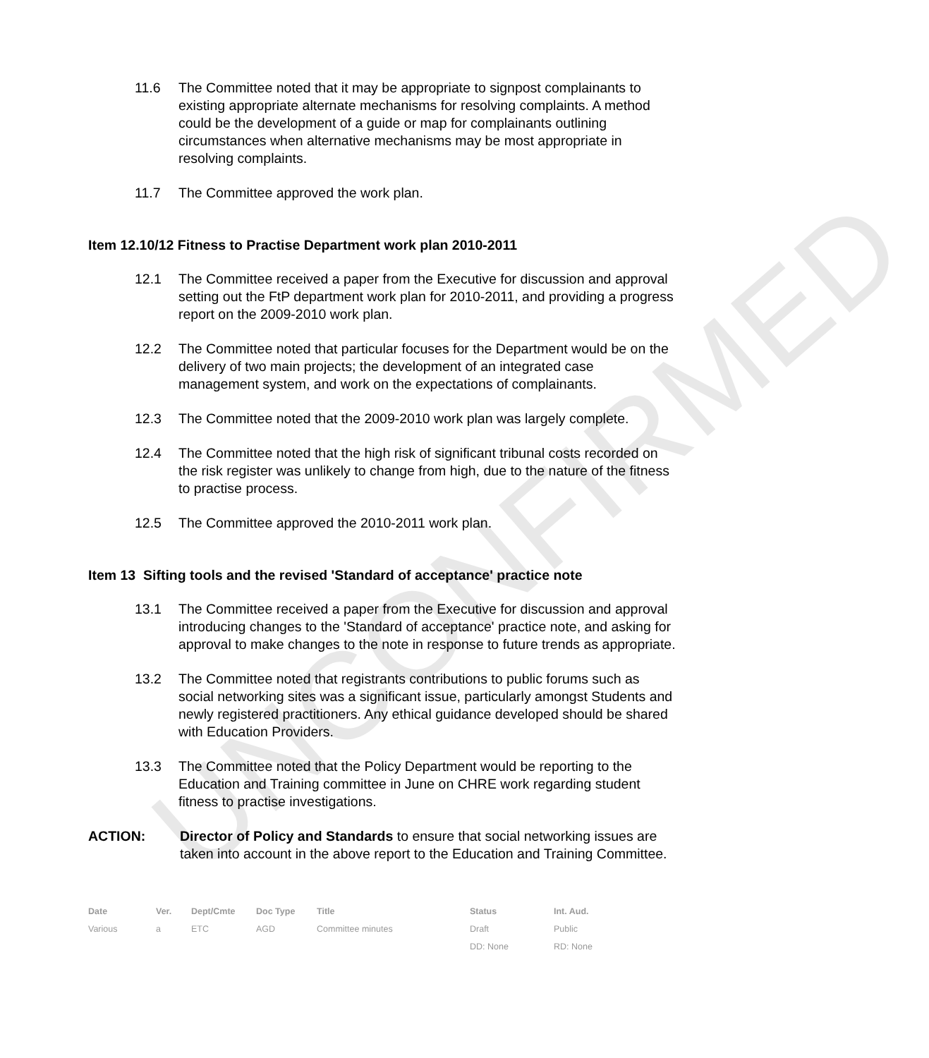UNCONFIRMED
11.6 The Committee noted that it may be appropriate to signpost complainants to existing appropriate alternate mechanisms for resolving complaints. A method could be the development of a guide or map for complainants outlining circumstances when alternative mechanisms may be most appropriate in resolving complaints.
11.7 The Committee approved the work plan.
Item 12.10/12 Fitness to Practise Department work plan 2010-2011
12.1 The Committee received a paper from the Executive for discussion and approval setting out the FtP department work plan for 2010-2011, and providing a progress report on the 2009-2010 work plan.
12.2 The Committee noted that particular focuses for the Department would be on the delivery of two main projects; the development of an integrated case management system, and work on the expectations of complainants.
12.3 The Committee noted that the 2009-2010 work plan was largely complete.
12.4 The Committee noted that the high risk of significant tribunal costs recorded on the risk register was unlikely to change from high, due to the nature of the fitness to practise process.
12.5 The Committee approved the 2010-2011 work plan.
Item 13 Sifting tools and the revised 'Standard of acceptance' practice note
13.1 The Committee received a paper from the Executive for discussion and approval introducing changes to the 'Standard of acceptance' practice note, and asking for approval to make changes to the note in response to future trends as appropriate.
13.2 The Committee noted that registrants contributions to public forums such as social networking sites was a significant issue, particularly amongst Students and newly registered practitioners. Any ethical guidance developed should be shared with Education Providers.
13.3 The Committee noted that the Policy Department would be reporting to the Education and Training committee in June on CHRE work regarding student fitness to practise investigations.
ACTION: Director of Policy and Standards to ensure that social networking issues are taken into account in the above report to the Education and Training Committee.
| Date | Ver. | Dept/Cmte | Doc Type | Title | Status | Int. Aud. |
| --- | --- | --- | --- | --- | --- | --- |
| Various | a | ETC | AGD | Committee minutes | Draft | Public |
| | | | | | DD: None | RD: None |